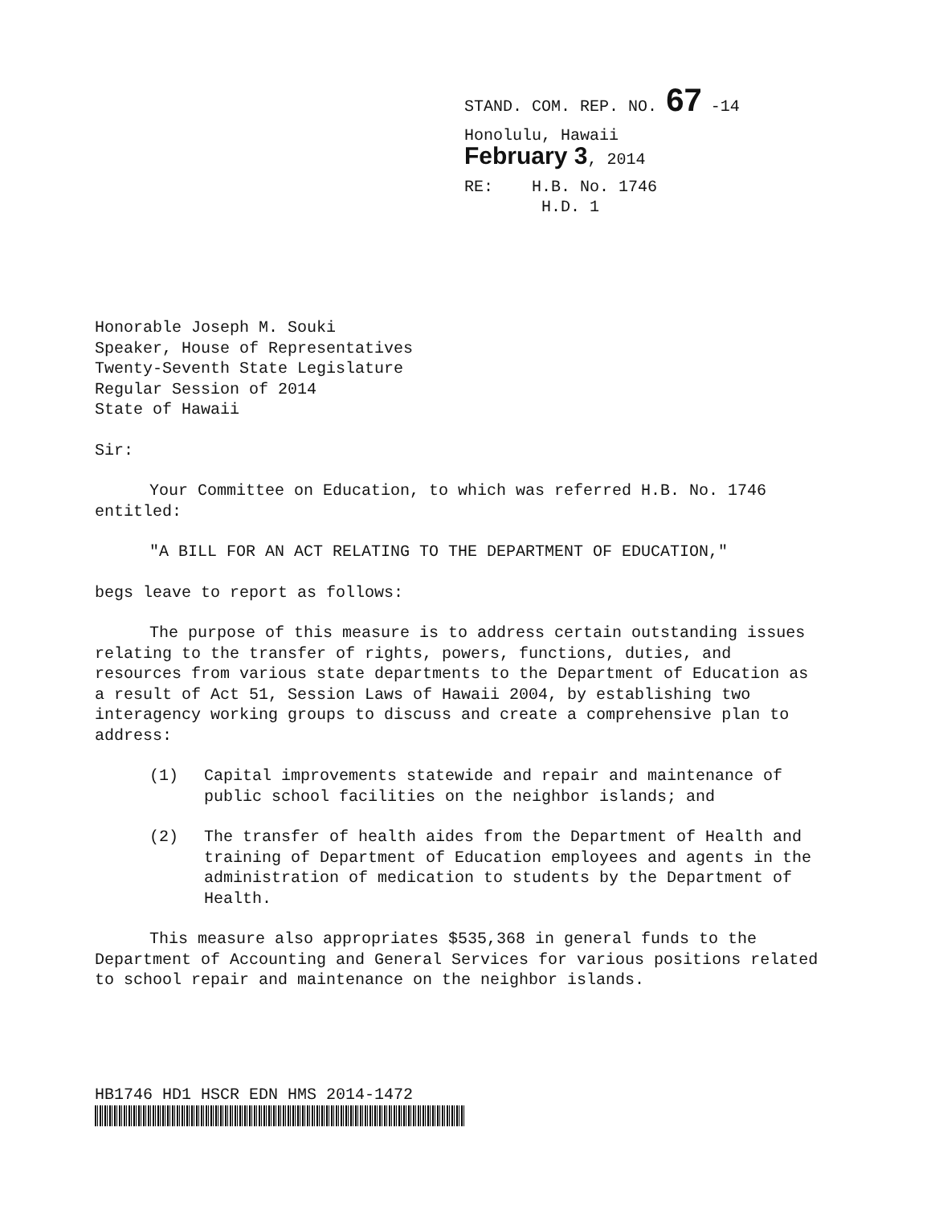STAND. COM. REP. NO. 67 -14
Honolulu, Hawaii
February 3, 2014
RE: H.B. No. 1746
H.D. 1
Honorable Joseph M. Souki
Speaker, House of Representatives
Twenty-Seventh State Legislature
Regular Session of 2014
State of Hawaii
Sir:
Your Committee on Education, to which was referred H.B. No. 1746 entitled:
"A BILL FOR AN ACT RELATING TO THE DEPARTMENT OF EDUCATION,"
begs leave to report as follows:
The purpose of this measure is to address certain outstanding issues relating to the transfer of rights, powers, functions, duties, and resources from various state departments to the Department of Education as a result of Act 51, Session Laws of Hawaii 2004, by establishing two interagency working groups to discuss and create a comprehensive plan to address:
(1) Capital improvements statewide and repair and maintenance of public school facilities on the neighbor islands; and
(2) The transfer of health aides from the Department of Health and training of Department of Education employees and agents in the administration of medication to students by the Department of Health.
This measure also appropriates $535,368 in general funds to the Department of Accounting and General Services for various positions related to school repair and maintenance on the neighbor islands.
HB1746 HD1 HSCR EDN HMS 2014-1472